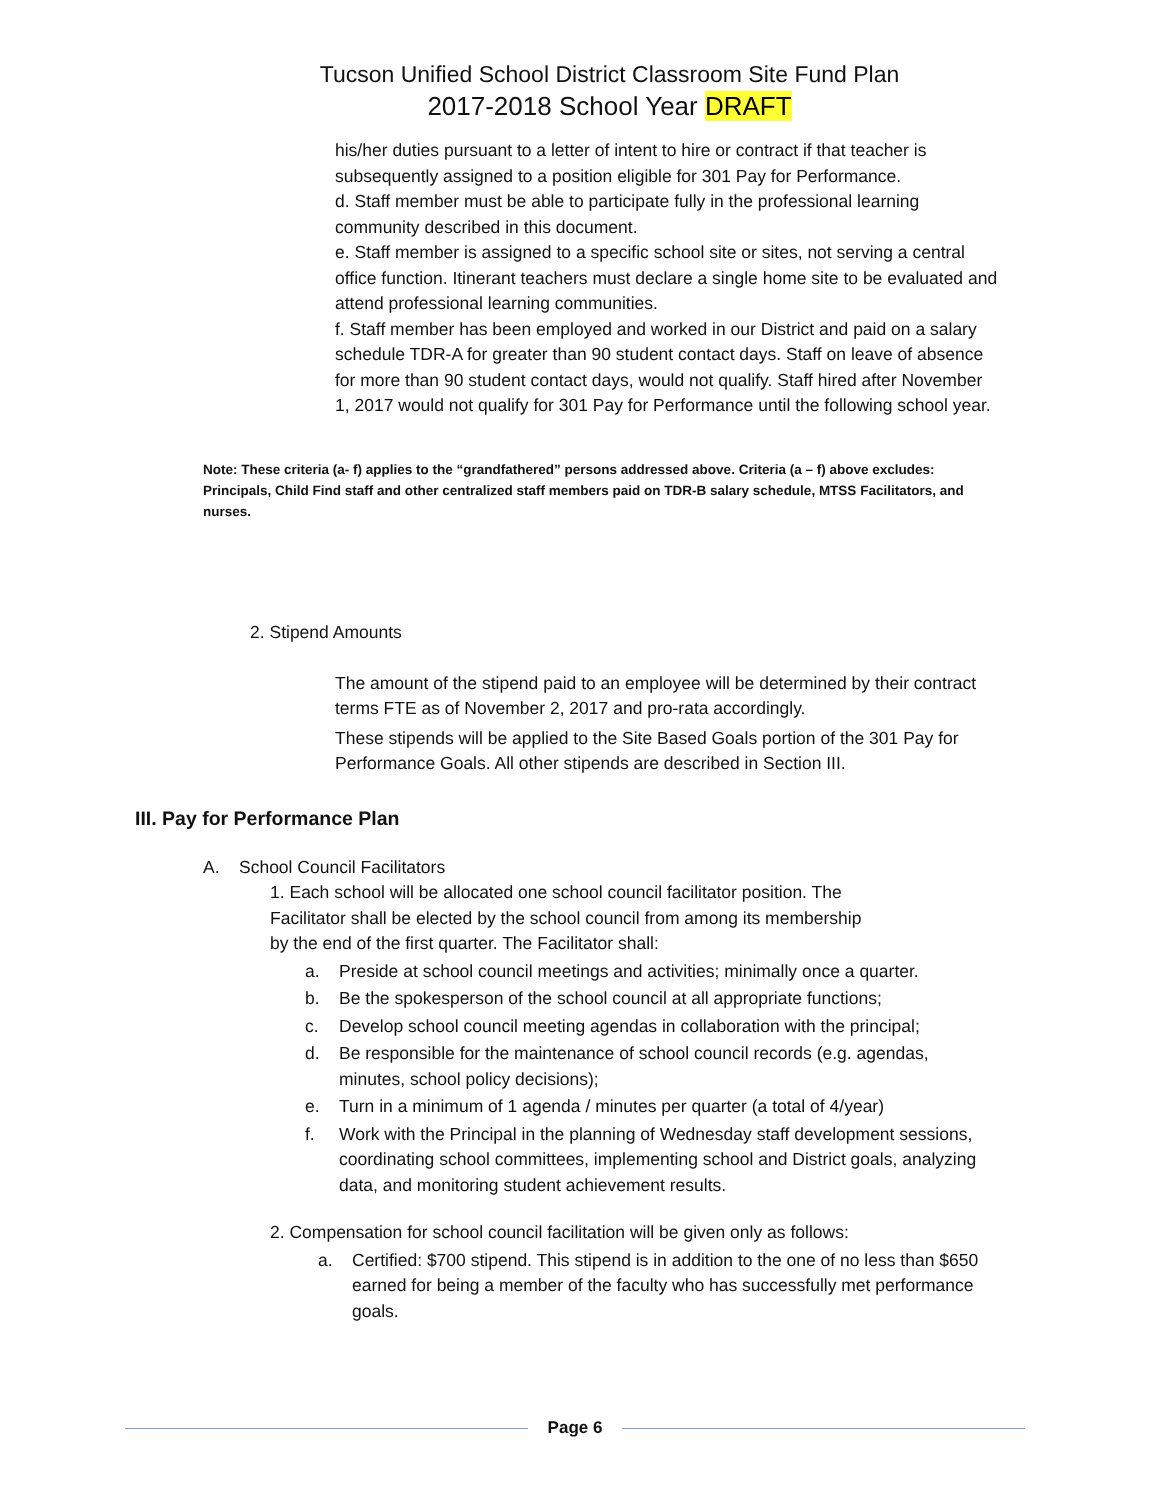Tucson Unified School District Classroom Site Fund Plan
2017-2018 School Year DRAFT
his/her duties pursuant to a letter of intent to hire or contract if that teacher is subsequently assigned to a position eligible for 301 Pay for Performance.
d. Staff member must be able to participate fully in the professional learning community described in this document.
e. Staff member is assigned to a specific school site or sites, not serving a central office function. Itinerant teachers must declare a single home site to be evaluated and attend professional learning communities.
f. Staff member has been employed and worked in our District and paid on a salary schedule TDR-A for greater than 90 student contact days. Staff on leave of absence for more than 90 student contact days, would not qualify. Staff hired after November 1, 2017 would not qualify for 301 Pay for Performance until the following school year.
Note: These criteria (a- f) applies to the “grandfathered” persons addressed above. Criteria (a – f) above excludes: Principals, Child Find staff and other centralized staff members paid on TDR-B salary schedule, MTSS Facilitators, and nurses.
2. Stipend Amounts
The amount of the stipend paid to an employee will be determined by their contract terms FTE as of November 2, 2017 and pro-rata accordingly.
These stipends will be applied to the Site Based Goals portion of the 301 Pay for Performance Goals. All other stipends are described in Section III.
III. Pay for Performance Plan
A. School Council Facilitators
1. Each school will be allocated one school council facilitator position. The Facilitator shall be elected by the school council from among its membership by the end of the first quarter. The Facilitator shall:
a. Preside at school council meetings and activities; minimally once a quarter.
b. Be the spokesperson of the school council at all appropriate functions;
c. Develop school council meeting agendas in collaboration with the principal;
d. Be responsible for the maintenance of school council records (e.g. agendas, minutes, school policy decisions);
e. Turn in a minimum of 1 agenda / minutes per quarter (a total of 4/year)
f. Work with the Principal in the planning of Wednesday staff development sessions, coordinating school committees, implementing school and District goals, analyzing data, and monitoring student achievement results.
2. Compensation for school council facilitation will be given only as follows:
a. Certified: $700 stipend. This stipend is in addition to the one of no less than $650 earned for being a member of the faculty who has successfully met performance goals.
Page 6